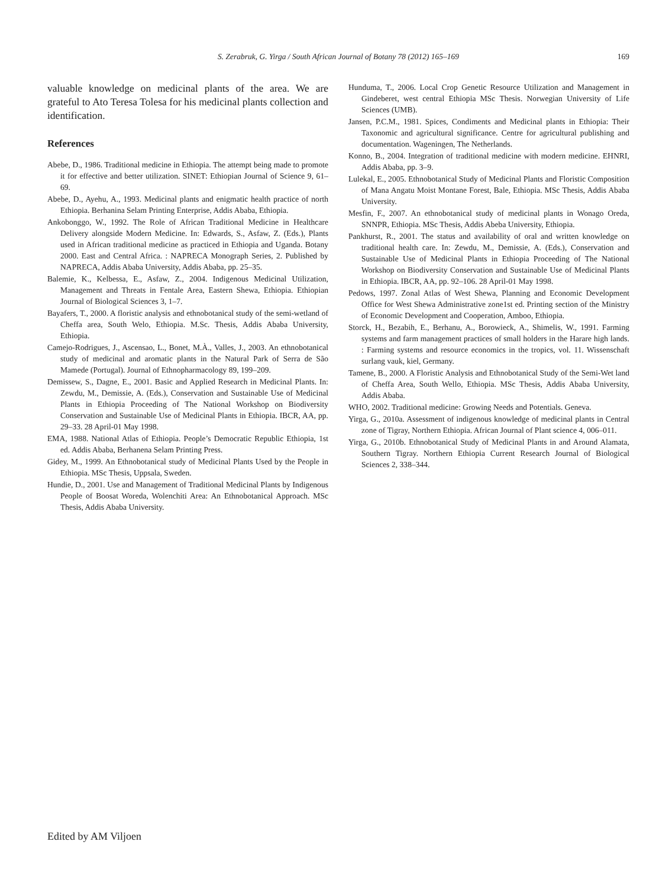S. Zerabruk, G. Yirga / South African Journal of Botany 78 (2012) 165–169 169
valuable knowledge on medicinal plants of the area. We are grateful to Ato Teresa Tolesa for his medicinal plants collection and identification.
References
Abebe, D., 1986. Traditional medicine in Ethiopia. The attempt being made to promote it for effective and better utilization. SINET: Ethiopian Journal of Science 9, 61–69.
Abebe, D., Ayehu, A., 1993. Medicinal plants and enigmatic health practice of north Ethiopia. Berhanina Selam Printing Enterprise, Addis Ababa, Ethiopia.
Ankobonggo, W., 1992. The Role of African Traditional Medicine in Healthcare Delivery alongside Modern Medicine. In: Edwards, S., Asfaw, Z. (Eds.), Plants used in African traditional medicine as practiced in Ethiopia and Uganda. Botany 2000. East and Central Africa. : NAPRECA Monograph Series, 2. Published by NAPRECA, Addis Ababa University, Addis Ababa, pp. 25–35.
Balemie, K., Kelbessa, E., Asfaw, Z., 2004. Indigenous Medicinal Utilization, Management and Threats in Fentale Area, Eastern Shewa, Ethiopia. Ethiopian Journal of Biological Sciences 3, 1–7.
Bayafers, T., 2000. A floristic analysis and ethnobotanical study of the semi-wetland of Cheffa area, South Welo, Ethiopia. M.Sc. Thesis, Addis Ababa University, Ethiopia.
Camejo-Rodrigues, J., Ascensao, L., Bonet, M.À., Valles, J., 2003. An ethnobotanical study of medicinal and aromatic plants in the Natural Park of Serra de São Mamede (Portugal). Journal of Ethnopharmacology 89, 199–209.
Demissew, S., Dagne, E., 2001. Basic and Applied Research in Medicinal Plants. In: Zewdu, M., Demissie, A. (Eds.), Conservation and Sustainable Use of Medicinal Plants in Ethiopia Proceeding of The National Workshop on Biodiversity Conservation and Sustainable Use of Medicinal Plants in Ethiopia. IBCR, AA, pp. 29–33. 28 April-01 May 1998.
EMA, 1988. National Atlas of Ethiopia. People’s Democratic Republic Ethiopia, 1st ed. Addis Ababa, Berhanena Selam Printing Press.
Gidey, M., 1999. An Ethnobotanical study of Medicinal Plants Used by the People in Ethiopia. MSc Thesis, Uppsala, Sweden.
Hundie, D., 2001. Use and Management of Traditional Medicinal Plants by Indigenous People of Boosat Woreda, Wolenchiti Area: An Ethnobotanical Approach. MSc Thesis, Addis Ababa University.
Hunduma, T., 2006. Local Crop Genetic Resource Utilization and Management in Gindeberet, west central Ethiopia MSc Thesis. Norwegian University of Life Sciences (UMB).
Jansen, P.C.M., 1981. Spices, Condiments and Medicinal plants in Ethiopia: Their Taxonomic and agricultural significance. Centre for agricultural publishing and documentation. Wageningen, The Netherlands.
Konno, B., 2004. Integration of traditional medicine with modern medicine. EHNRI, Addis Ababa, pp. 3–9.
Lulekal, E., 2005. Ethnobotanical Study of Medicinal Plants and Floristic Composition of Mana Angatu Moist Montane Forest, Bale, Ethiopia. MSc Thesis, Addis Ababa University.
Mesfin, F., 2007. An ethnobotanical study of medicinal plants in Wonago Oreda, SNNPR, Ethiopia. MSc Thesis, Addis Abeba University, Ethiopia.
Pankhurst, R., 2001. The status and availability of oral and written knowledge on traditional health care. In: Zewdu, M., Demissie, A. (Eds.), Conservation and Sustainable Use of Medicinal Plants in Ethiopia Proceeding of The National Workshop on Biodiversity Conservation and Sustainable Use of Medicinal Plants in Ethiopia. IBCR, AA, pp. 92–106. 28 April-01 May 1998.
Pedows, 1997. Zonal Atlas of West Shewa, Planning and Economic Development Office for West Shewa Administrative zone1st ed. Printing section of the Ministry of Economic Development and Cooperation, Amboo, Ethiopia.
Storck, H., Bezabih, E., Berhanu, A., Borowieck, A., Shimelis, W., 1991. Farming systems and farm management practices of small holders in the Harare high lands. : Farming systems and resource economics in the tropics, vol. 11. Wissenschaft surlang vauk, kiel, Germany.
Tamene, B., 2000. A Floristic Analysis and Ethnobotanical Study of the Semi-Wet land of Cheffa Area, South Wello, Ethiopia. MSc Thesis, Addis Ababa University, Addis Ababa.
WHO, 2002. Traditional medicine: Growing Needs and Potentials. Geneva.
Yirga, G., 2010a. Assessment of indigenous knowledge of medicinal plants in Central zone of Tigray, Northern Ethiopia. African Journal of Plant science 4, 006–011.
Yirga, G., 2010b. Ethnobotanical Study of Medicinal Plants in and Around Alamata, Southern Tigray. Northern Ethiopia Current Research Journal of Biological Sciences 2, 338–344.
Edited by AM Viljoen